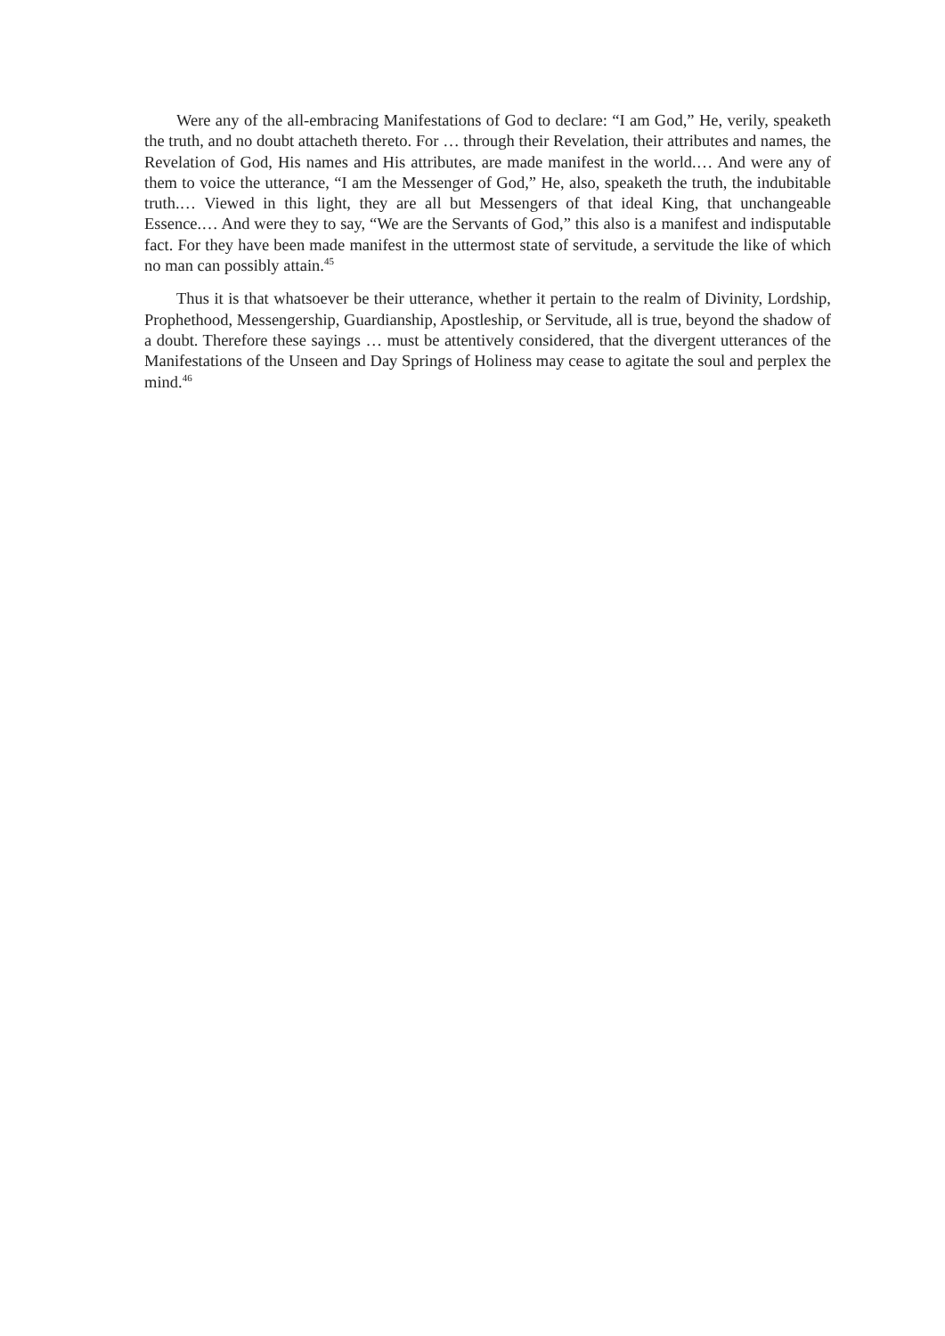Were any of the all-embracing Manifestations of God to declare: “I am God,” He, verily, speaketh the truth, and no doubt attacheth thereto. For … through their Revelation, their attributes and names, the Revelation of God, His names and His attributes, are made manifest in the world.… And were any of them to voice the utterance, “I am the Messenger of God,” He, also, speaketh the truth, the indubitable truth.… Viewed in this light, they are all but Messengers of that ideal King, that unchangeable Essence.… And were they to say, “We are the Servants of God,” this also is a manifest and indisputable fact. For they have been made manifest in the uttermost state of servitude, a servitude the like of which no man can possibly attain.<sup>45</sup>
Thus it is that whatsoever be their utterance, whether it pertain to the realm of Divinity, Lordship, Prophethood, Messengership, Guardianship, Apostleship, or Servitude, all is true, beyond the shadow of a doubt. Therefore these sayings … must be attentively considered, that the divergent utterances of the Manifestations of the Unseen and Day Springs of Holiness may cease to agitate the soul and perplex the mind.<sup>46</sup>